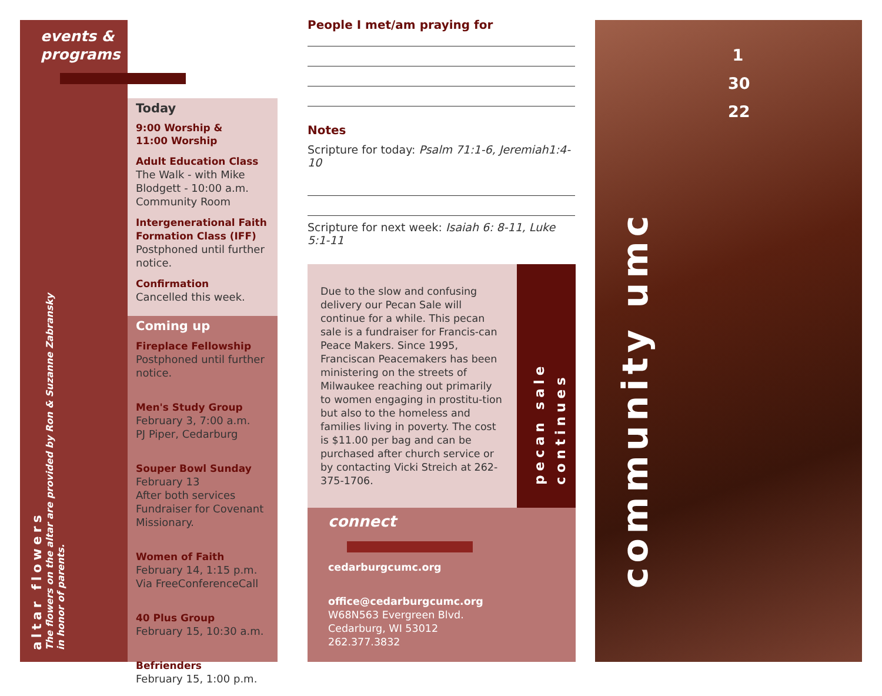events &
programs
altar flowers
The flowers on the altar are provided by Ron & Suzanne Zabransky
in honor of parents.
Today
9:00 Worship &
11:00 Worship
Adult Education Class
The Walk - with Mike Blodgett - 10:00 a.m. Community Room
Intergenerational Faith Formation Class (IFF)
Postphoned until further notice.
Confirmation
Cancelled this week.
Coming up
Fireplace Fellowship
Postphoned until further notice.
Men's Study Group
February 3, 7:00 a.m.
PJ Piper, Cedarburg
Souper Bowl Sunday
February 13
After both services
Fundraiser for Covenant Missionary.
Women of Faith
February 14, 1:15 p.m.
Via FreeConferenceCall
40 Plus Group
February 15, 10:30 a.m.
Befrienders
February 15, 1:00 p.m.
People I met/am praying for
Notes
Scripture for today: Psalm 71:1-6, Jeremiah1:4-10
Scripture for next week: Isaiah 6: 8-11, Luke 5:1-11
Due to the slow and confusing delivery our Pecan Sale will continue for a while. This pecan sale is a fundraiser for Francis-can Peace Makers. Since 1995, Franciscan Peacemakers has been ministering on the streets of Milwaukee reaching out primarily to women engaging in prostitu-tion but also to the homeless and families living in poverty. The cost is $11.00 per bag and can be purchased after church service or by contacting Vicki Streich at 262-375-1706.
pecan sale continues
connect
cedarburgcumc.org
office@cedarburgcumc.org
W68N563 Evergreen Blvd.
Cedarburg, WI 53012
262.377.3832
1
30
22
community umc